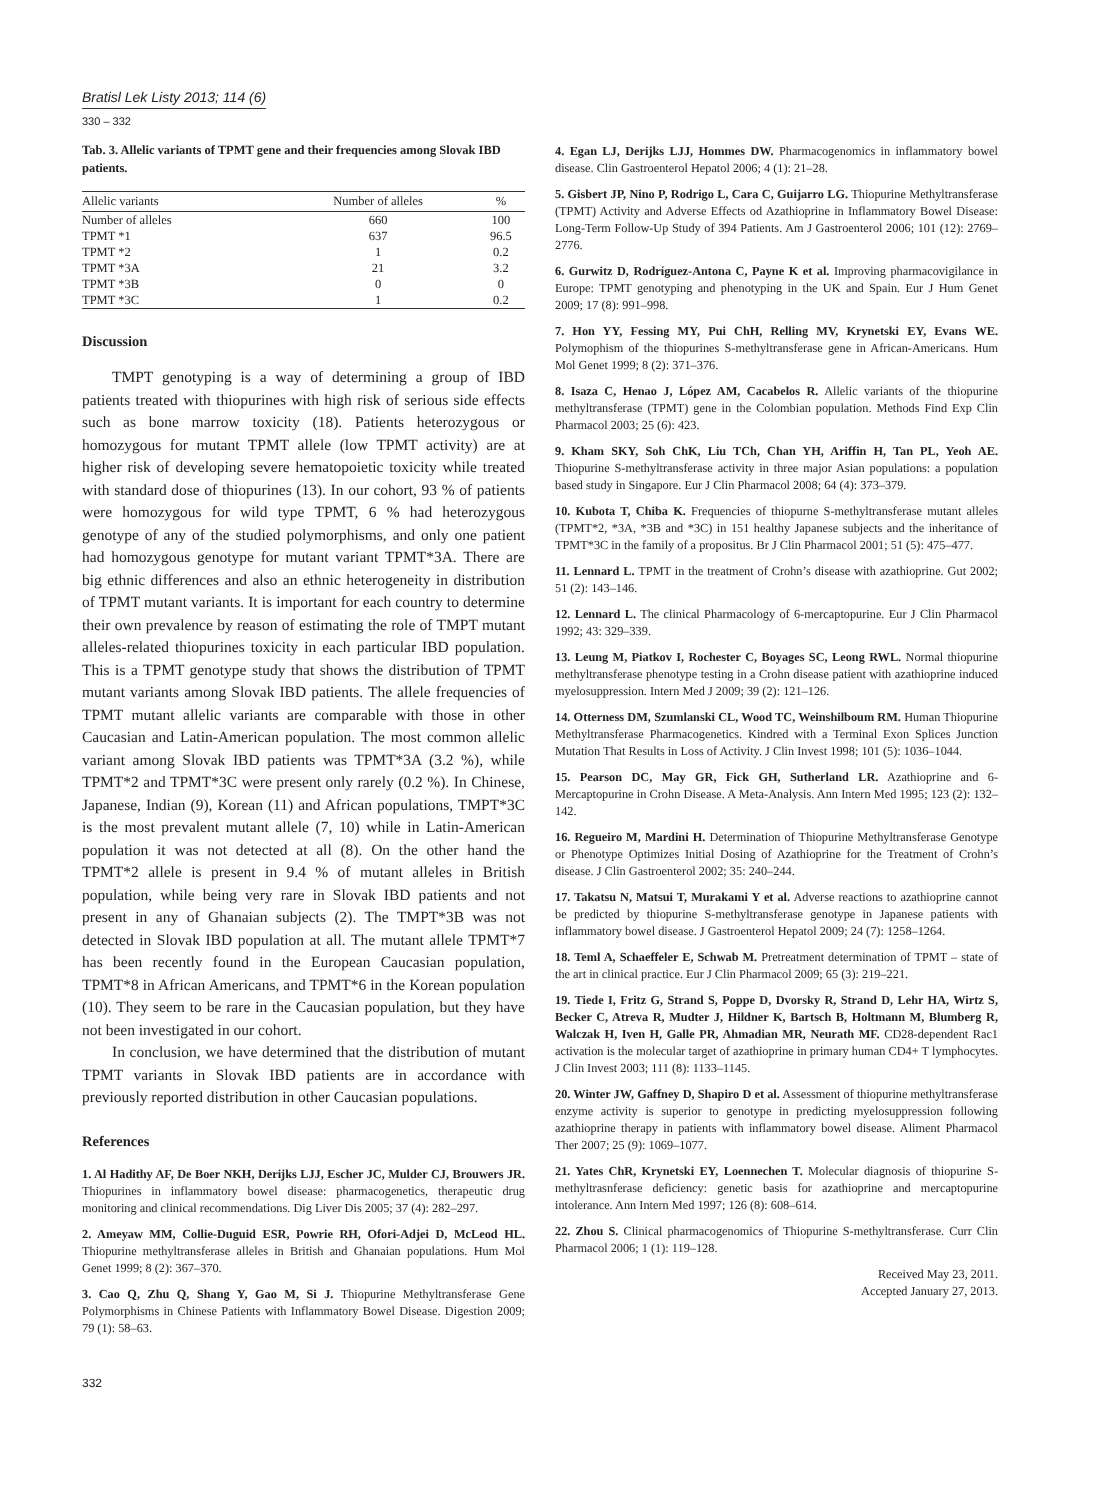Bratisl Lek Listy 2013; 114 (6)
330 – 332
Tab. 3. Allelic variants of TPMT gene and their frequencies among Slovak IBD patients.
| Allelic variants | Number of alleles | % |
| --- | --- | --- |
| Number of alleles | 660 | 100 |
| TPMT *1 | 637 | 96.5 |
| TPMT *2 | 1 | 0.2 |
| TPMT *3A | 21 | 3.2 |
| TPMT *3B | 0 | 0 |
| TPMT *3C | 1 | 0.2 |
Discussion
TMPT genotyping is a way of determining a group of IBD patients treated with thiopurines with high risk of serious side effects such as bone marrow toxicity (18). Patients heterozygous or homozygous for mutant TPMT allele (low TPMT activity) are at higher risk of developing severe hematopoietic toxicity while treated with standard dose of thiopurines (13). In our cohort, 93 % of patients were homozygous for wild type TPMT, 6 % had heterozygous genotype of any of the studied polymorphisms, and only one patient had homozygous genotype for mutant variant TPMT*3A. There are big ethnic differences and also an ethnic heterogeneity in distribution of TPMT mutant variants. It is important for each country to determine their own prevalence by reason of estimating the role of TMPT mutant alleles-related thiopurines toxicity in each particular IBD population. This is a TPMT genotype study that shows the distribution of TPMT mutant variants among Slovak IBD patients. The allele frequencies of TPMT mutant allelic variants are comparable with those in other Caucasian and Latin-American population. The most common allelic variant among Slovak IBD patients was TPMT*3A (3.2 %), while TPMT*2 and TPMT*3C were present only rarely (0.2 %). In Chinese, Japanese, Indian (9), Korean (11) and African populations, TMPT*3C is the most prevalent mutant allele (7, 10) while in Latin-American population it was not detected at all (8). On the other hand the TPMT*2 allele is present in 9.4 % of mutant alleles in British population, while being very rare in Slovak IBD patients and not present in any of Ghanaian subjects (2). The TMPT*3B was not detected in Slovak IBD population at all. The mutant allele TPMT*7 has been recently found in the European Caucasian population, TPMT*8 in African Americans, and TPMT*6 in the Korean population (10). They seem to be rare in the Caucasian population, but they have not been investigated in our cohort.
In conclusion, we have determined that the distribution of mutant TPMT variants in Slovak IBD patients are in accordance with previously reported distribution in other Caucasian populations.
References
1. Al Hadithy AF, De Boer NKH, Derijks LJJ, Escher JC, Mulder CJ, Brouwers JR. Thiopurines in inflammatory bowel disease: pharmacogenetics, therapeutic drug monitoring and clinical recommendations. Dig Liver Dis 2005; 37 (4): 282–297.
2. Ameyaw MM, Collie-Duguid ESR, Powrie RH, Ofori-Adjei D, McLeod HL. Thiopurine methyltransferase alleles in British and Ghanaian populations. Hum Mol Genet 1999; 8 (2): 367–370.
3. Cao Q, Zhu Q, Shang Y, Gao M, Si J. Thiopurine Methyltransferase Gene Polymorphisms in Chinese Patients with Inflammatory Bowel Disease. Digestion 2009; 79 (1): 58–63.
4. Egan LJ, Derijks LJJ, Hommes DW. Pharmacogenomics in inflammatory bowel disease. Clin Gastroenterol Hepatol 2006; 4 (1): 21–28.
5. Gisbert JP, Nino P, Rodrigo L, Cara C, Guijarro LG. Thiopurine Methyltransferase (TPMT) Activity and Adverse Effects od Azathioprine in Inflammatory Bowel Disease: Long-Term Follow-Up Study of 394 Patients. Am J Gastroenterol 2006; 101 (12): 2769–2776.
6. Gurwitz D, Rodríguez-Antona C, Payne K et al. Improving pharmacovigilance in Europe: TPMT genotyping and phenotyping in the UK and Spain. Eur J Hum Genet 2009; 17 (8): 991–998.
7. Hon YY, Fessing MY, Pui ChH, Relling MV, Krynetski EY, Evans WE. Polymophism of the thiopurines S-methyltransferase gene in African-Americans. Hum Mol Genet 1999; 8 (2): 371–376.
8. Isaza C, Henao J, López AM, Cacabelos R. Allelic variants of the thiopurine methyltransferase (TPMT) gene in the Colombian population. Methods Find Exp Clin Pharmacol 2003; 25 (6): 423.
9. Kham SKY, Soh ChK, Liu TCh, Chan YH, Ariffin H, Tan PL, Yeoh AE. Thiopurine S-methyltransferase activity in three major Asian populations: a population based study in Singapore. Eur J Clin Pharmacol 2008; 64 (4): 373–379.
10. Kubota T, Chiba K. Frequencies of thiopurne S-methyltransferase mutant alleles (TPMT*2, *3A, *3B and *3C) in 151 healthy Japanese subjects and the inheritance of TPMT*3C in the family of a propositus. Br J Clin Pharmacol 2001; 51 (5): 475–477.
11. Lennard L. TPMT in the treatment of Crohn’s disease with azathioprine. Gut 2002; 51 (2): 143–146.
12. Lennard L. The clinical Pharmacology of 6-mercaptopurine. Eur J Clin Pharmacol 1992; 43: 329–339.
13. Leung M, Piatkov I, Rochester C, Boyages SC, Leong RWL. Normal thiopurine methyltransferase phenotype testing in a Crohn disease patient with azathioprine induced myelosuppression. Intern Med J 2009; 39 (2): 121–126.
14. Otterness DM, Szumlanski CL, Wood TC, Weinshilboum RM. Human Thiopurine Methyltransferase Pharmacogenetics. Kindred with a Terminal Exon Splices Junction Mutation That Results in Loss of Activity. J Clin Invest 1998; 101 (5): 1036–1044.
15. Pearson DC, May GR, Fick GH, Sutherland LR. Azathioprine and 6-Mercaptopurine in Crohn Disease. A Meta-Analysis. Ann Intern Med 1995; 123 (2): 132–142.
16. Regueiro M, Mardini H. Determination of Thiopurine Methyltransferase Genotype or Phenotype Optimizes Initial Dosing of Azathioprine for the Treatment of Crohn’s disease. J Clin Gastroenterol 2002; 35: 240–244.
17. Takatsu N, Matsui T, Murakami Y et al. Adverse reactions to azathioprine cannot be predicted by thiopurine S-methyltransferase genotype in Japanese patients with inflammatory bowel disease. J Gastroenterol Hepatol 2009; 24 (7): 1258–1264.
18. Teml A, Schaeffeler E, Schwab M. Pretreatment determination of TPMT – state of the art in clinical practice. Eur J Clin Pharmacol 2009; 65 (3): 219–221.
19. Tiede I, Fritz G, Strand S, Poppe D, Dvorsky R, Strand D, Lehr HA, Wirtz S, Becker C, Atreva R, Mudter J, Hildner K, Bartsch B, Holtmann M, Blumberg R, Walczak H, Iven H, Galle PR, Ahmadian MR, Neurath MF. CD28-dependent Rac1 activation is the molecular target of azathioprine in primary human CD4+ T lymphocytes. J Clin Invest 2003; 111 (8): 1133–1145.
20. Winter JW, Gaffney D, Shapiro D et al. Assessment of thiopurine methyltransferase enzyme activity is superior to genotype in predicting myelosuppression following azathioprine therapy in patients with inflammatory bowel disease. Aliment Pharmacol Ther 2007; 25 (9): 1069–1077.
21. Yates ChR, Krynetski EY, Loennechen T. Molecular diagnosis of thiopurine S-methyltrasnferase deficiency: genetic basis for azathioprine and mercaptopurine intolerance. Ann Intern Med 1997; 126 (8): 608–614.
22. Zhou S. Clinical pharmacogenomics of Thiopurine S-methyltransferase. Curr Clin Pharmacol 2006; 1 (1): 119–128.
Received May 23, 2011.
Accepted January 27, 2013.
332